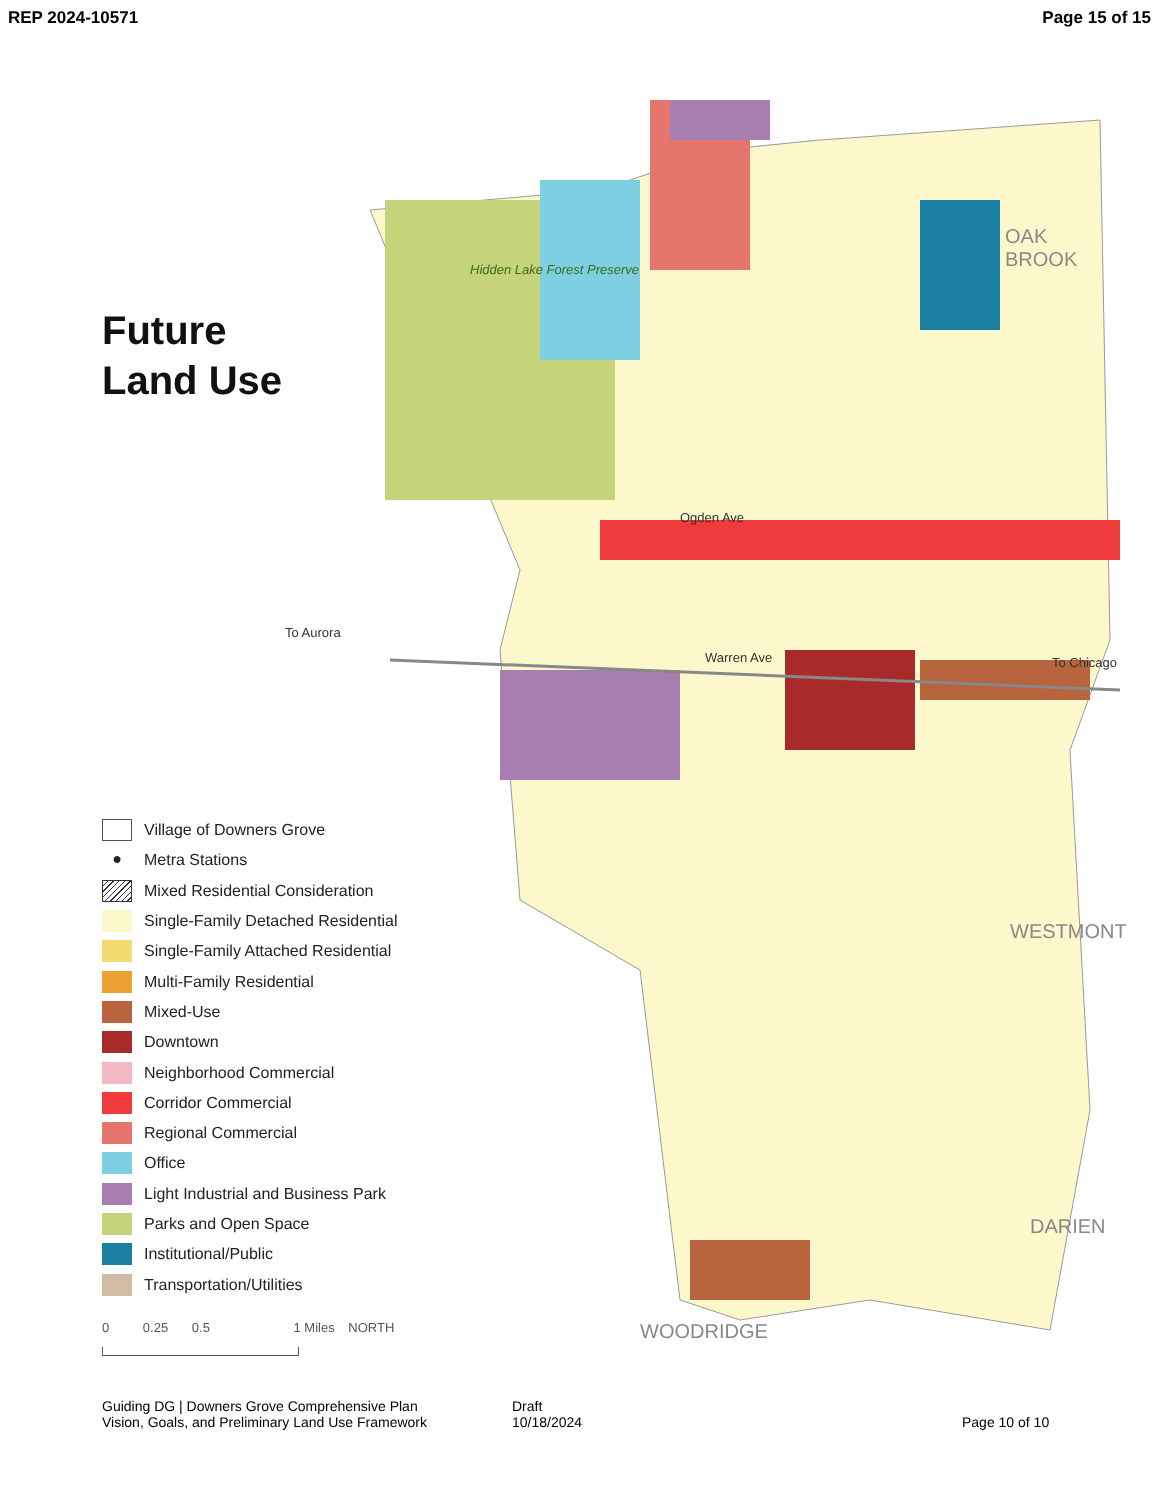REP 2024-10571 Page 15 of 15
OAK
BROOK
WESTMONT
DARIEN
WOODRIDGE
To Aurora
To Chicago
Hidden Lake Forest Preserve
Warren Ave
Ogden Ave
Future
Land Use
Village of Downers Grove
● Metra Stations
Mixed Residential Consideration
Single-Family Detached Residential
Single-Family Attached Residential
Multi-Family Residential
Mixed-Use
Downtown
Neighborhood Commercial
Corridor Commercial
Regional Commercial
Office
Light Industrial and Business Park
Parks and Open Space
Institutional/Public
Transportation/Utilities
0 0.25 0.5 1 Miles NORTH
Guiding DG | Downers Grove Comprehensive Plan
Vision, Goals, and Preliminary Land Use Framework
Draft
10/18/2024
Page 10 of 10